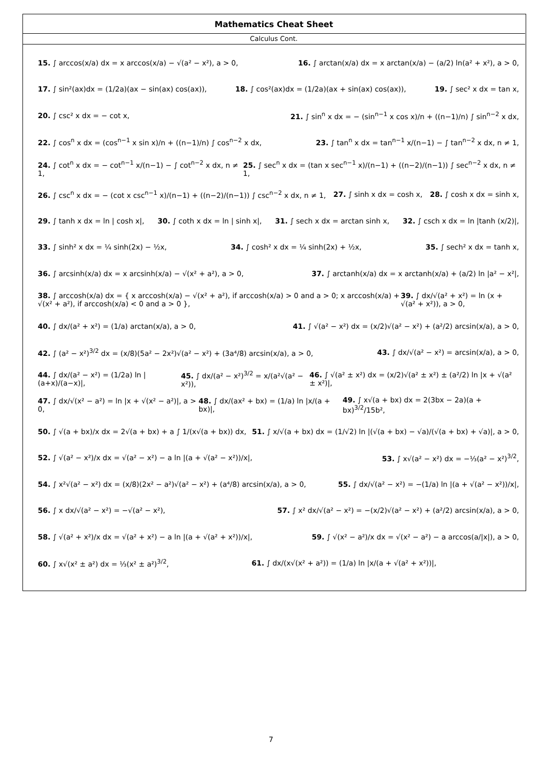Mathematics Cheat Sheet
Calculus Cont.
15. ∫ arccos(x/a) dx = x arccos(x/a) − √(a² − x²), a > 0, 16. ∫ arctan(x/a) dx = x arctan(x/a) − (a/2) ln(a² + x²), a > 0,
17. ∫ sin²(ax)dx = (1/2a)(ax − sin(ax) cos(ax)), 18. ∫ cos²(ax)dx = (1/2a)(ax + sin(ax) cos(ax)), 19. ∫ sec² x dx = tan x,
20. ∫ csc² x dx = − cot x, 21. ∫ sin<sup>n</sup> x dx = − (sin<sup>n−1</sup> x cos x)/n + ((n−1)/n) ∫ sin<sup>n−2</sup> x dx,
22. ∫ cos<sup>n</sup> x dx = (cos<sup>n−1</sup> x sin x)/n + ((n−1)/n) ∫ cos<sup>n−2</sup> x dx, 23. ∫ tan<sup>n</sup> x dx = tan<sup>n−1</sup> x/(n−1) − ∫ tan<sup>n−2</sup> x dx, n ≠ 1,
24. ∫ cot<sup>n</sup> x dx = − cot<sup>n−1</sup> x/(n−1) − ∫ cot<sup>n−2</sup> x dx, n ≠ 1, 25. ∫ sec<sup>n</sup> x dx = (tan x sec<sup>n−1</sup> x)/(n−1) + ((n−2)/(n−1)) ∫ sec<sup>n−2</sup> x dx, n ≠ 1,
26. ∫ csc<sup>n</sup> x dx = − (cot x csc<sup>n−1</sup> x)/(n−1) + ((n−2)/(n−1)) ∫ csc<sup>n−2</sup> x dx, n ≠ 1, 27. ∫ sinh x dx = cosh x, 28. ∫ cosh x dx = sinh x,
29. ∫ tanh x dx = ln | cosh x|, 30. ∫ coth x dx = ln | sinh x|, 31. ∫ sech x dx = arctan sinh x, 32. ∫ csch x dx = ln |tanh (x/2)|,
33. ∫ sinh² x dx = ¼ sinh(2x) − ½x, 34. ∫ cosh² x dx = ¼ sinh(2x) + ½x, 35. ∫ sech² x dx = tanh x,
36. ∫ arcsinh(x/a) dx = x arcsinh(x/a) − √(x² + a²), a > 0, 37. ∫ arctanh(x/a) dx = x arctanh(x/a) + (a/2) ln |a² − x²|,
38. ∫ arccosh(x/a) dx = { x arccosh(x/a) − √(x² + a²), if arccosh(x/a) > 0 and a > 0; x arccosh(x/a) + √(x² + a²), if arccosh(x/a) < 0 and a > 0 }, 39. ∫ dx/√(a² + x²) = ln (x + √(a² + x²)), a > 0,
40. ∫ dx/(a² + x²) = (1/a) arctan(x/a), a > 0, 41. ∫ √(a² − x²) dx = (x/2)√(a² − x²) + (a²/2) arcsin(x/a), a > 0,
42. ∫ (a² − x²)<sup>3/2</sup> dx = (x/8)(5a² − 2x²)√(a² − x²) + (3a⁴/8) arcsin(x/a), a > 0, 43. ∫ dx/√(a² − x²) = arcsin(x/a), a > 0,
44. ∫ dx/(a² − x²) = (1/2a) ln |(a+x)/(a−x)|, 45. ∫ dx/(a² − x²)<sup>3/2</sup> = x/(a²√(a² − x²)), 46. ∫ √(a² ± x²) dx = (x/2)√(a² ± x²) ± (a²/2) ln |x + √(a² ± x²)|,
47. ∫ dx/√(x² − a²) = ln |x + √(x² − a²)|, a > 0, 48. ∫ dx/(ax² + bx) = (1/a) ln |x/(a + bx)|, 49. ∫ x√(a + bx) dx = 2(3bx − 2a)(a + bx)<sup>3/2</sup>/15b²,
50. ∫ √(a + bx)/x dx = 2√(a + bx) + a ∫ 1/(x√(a + bx)) dx, 51. ∫ x/√(a + bx) dx = (1/√2) ln |(√(a + bx) − √a)/(√(a + bx) + √a)|, a > 0,
52. ∫ √(a² − x²)/x dx = √(a² − x²) − a ln |(a + √(a² − x²))/x|, 53. ∫ x√(a² − x²) dx = −⅓(a² − x²)<sup>3/2</sup>,
54. ∫ x²√(a² − x²) dx = (x/8)(2x² − a²)√(a² − x²) + (a⁴/8) arcsin(x/a), a > 0, 55. ∫ dx/√(a² − x²) = −(1/a) ln |(a + √(a² − x²))/x|,
56. ∫ x dx/√(a² − x²) = −√(a² − x²), 57. ∫ x² dx/√(a² − x²) = −(x/2)√(a² − x²) + (a²/2) arcsin(x/a), a > 0,
58. ∫ √(a² + x²)/x dx = √(a² + x²) − a ln |(a + √(a² + x²))/x|, 59. ∫ √(x² − a²)/x dx = √(x² − a²) − a arccos(a/|x|), a > 0,
60. ∫ x√(x² ± a²) dx = ⅓(x² ± a²)<sup>3/2</sup>, 61. ∫ dx/(x√(x² + a²)) = (1/a) ln |x/(a + √(a² + x²))|,
7